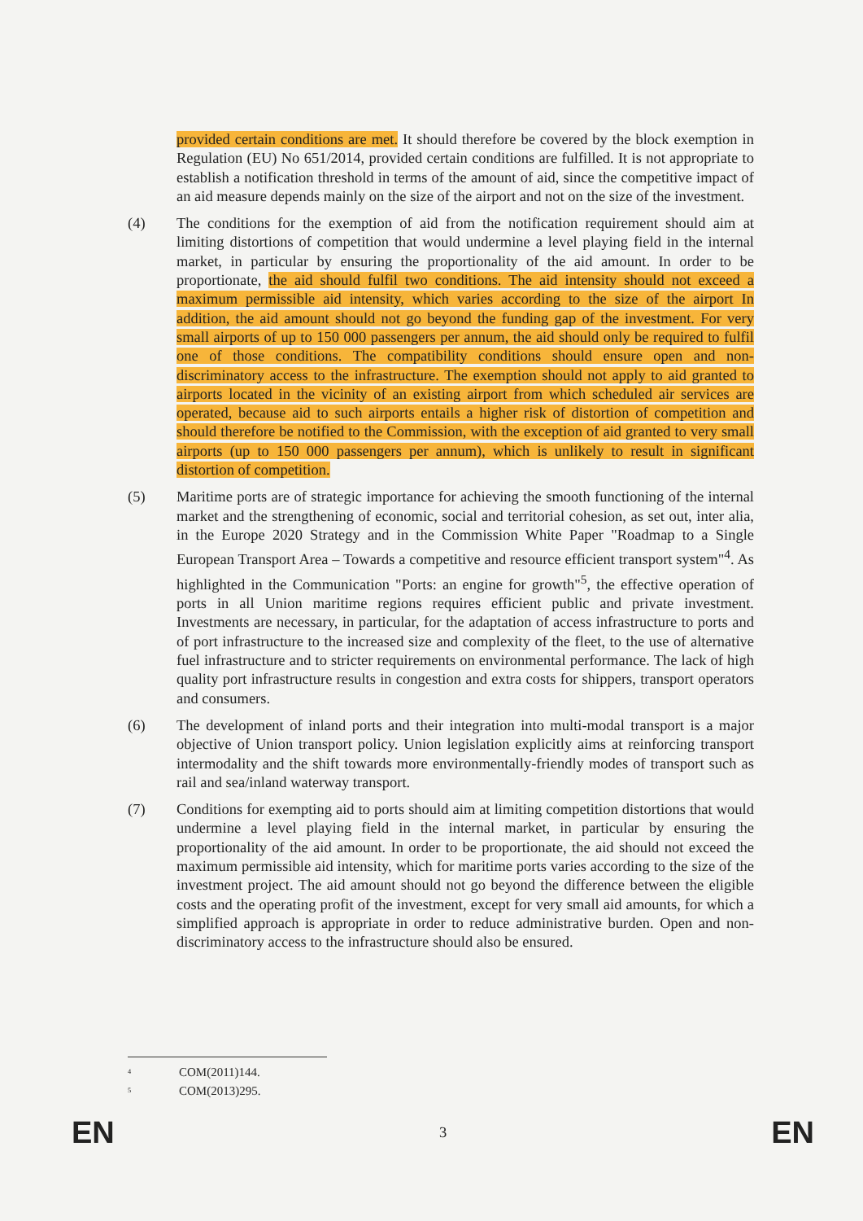provided certain conditions are met. It should therefore be covered by the block exemption in Regulation (EU) No 651/2014, provided certain conditions are fulfilled. It is not appropriate to establish a notification threshold in terms of the amount of aid, since the competitive impact of an aid measure depends mainly on the size of the airport and not on the size of the investment.
(4) The conditions for the exemption of aid from the notification requirement should aim at limiting distortions of competition that would undermine a level playing field in the internal market, in particular by ensuring the proportionality of the aid amount. In order to be proportionate, the aid should fulfil two conditions. The aid intensity should not exceed a maximum permissible aid intensity, which varies according to the size of the airport In addition, the aid amount should not go beyond the funding gap of the investment. For very small airports of up to 150 000 passengers per annum, the aid should only be required to fulfil one of those conditions. The compatibility conditions should ensure open and non-discriminatory access to the infrastructure. The exemption should not apply to aid granted to airports located in the vicinity of an existing airport from which scheduled air services are operated, because aid to such airports entails a higher risk of distortion of competition and should therefore be notified to the Commission, with the exception of aid granted to very small airports (up to 150 000 passengers per annum), which is unlikely to result in significant distortion of competition.
(5) Maritime ports are of strategic importance for achieving the smooth functioning of the internal market and the strengthening of economic, social and territorial cohesion, as set out, inter alia, in the Europe 2020 Strategy and in the Commission White Paper "Roadmap to a Single European Transport Area – Towards a competitive and resource efficient transport system"<sup>4</sup>. As highlighted in the Communication "Ports: an engine for growth"<sup>5</sup>, the effective operation of ports in all Union maritime regions requires efficient public and private investment. Investments are necessary, in particular, for the adaptation of access infrastructure to ports and of port infrastructure to the increased size and complexity of the fleet, to the use of alternative fuel infrastructure and to stricter requirements on environmental performance. The lack of high quality port infrastructure results in congestion and extra costs for shippers, transport operators and consumers.
(6) The development of inland ports and their integration into multi-modal transport is a major objective of Union transport policy. Union legislation explicitly aims at reinforcing transport intermodality and the shift towards more environmentally-friendly modes of transport such as rail and sea/inland waterway transport.
(7) Conditions for exempting aid to ports should aim at limiting competition distortions that would undermine a level playing field in the internal market, in particular by ensuring the proportionality of the aid amount. In order to be proportionate, the aid should not exceed the maximum permissible aid intensity, which for maritime ports varies according to the size of the investment project. The aid amount should not go beyond the difference between the eligible costs and the operating profit of the investment, except for very small aid amounts, for which a simplified approach is appropriate in order to reduce administrative burden. Open and non-discriminatory access to the infrastructure should also be ensured.
<sup>4</sup> COM(2011)144.
<sup>5</sup> COM(2013)295.
EN 3 EN